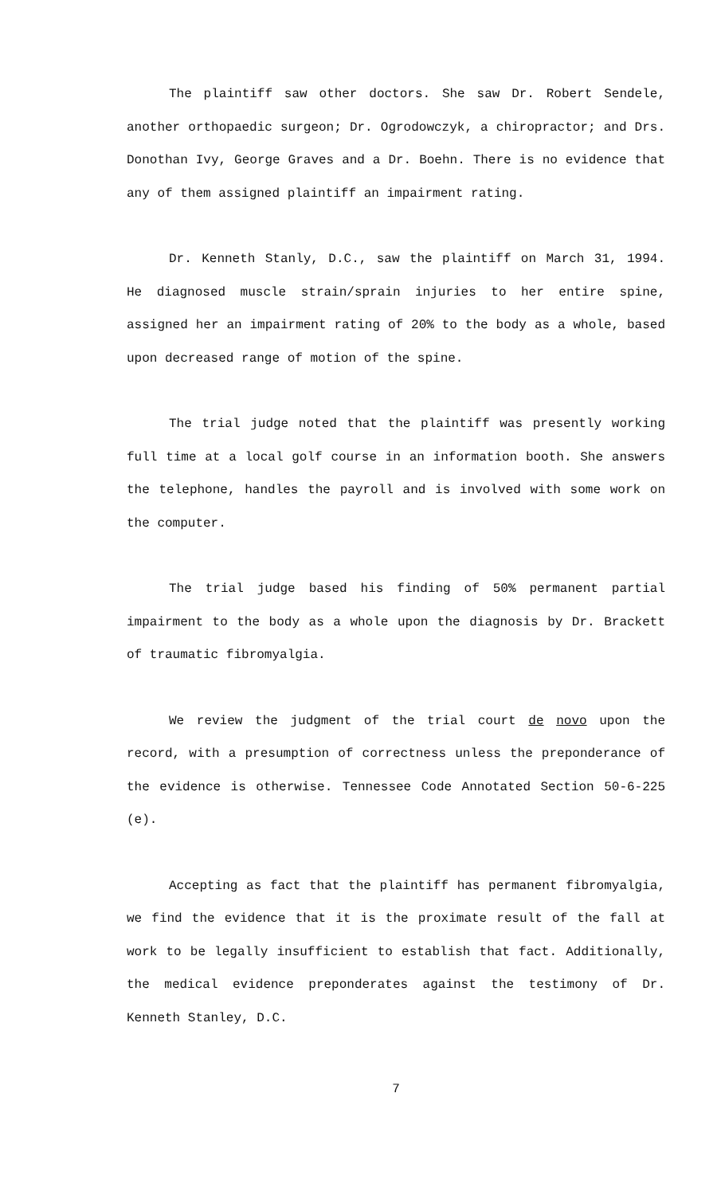The plaintiff saw other doctors. She saw Dr. Robert Sendele, another orthopaedic surgeon; Dr. Ogrodowczyk, a chiropractor; and Drs. Donothan Ivy, George Graves and a Dr. Boehn. There is no evidence that any of them assigned plaintiff an impairment rating.
Dr. Kenneth Stanly, D.C., saw the plaintiff on March 31, 1994. He diagnosed muscle strain/sprain injuries to her entire spine, assigned her an impairment rating of 20% to the body as a whole, based upon decreased range of motion of the spine.
The trial judge noted that the plaintiff was presently working full time at a local golf course in an information booth. She answers the telephone, handles the payroll and is involved with some work on the computer.
The trial judge based his finding of 50% permanent partial impairment to the body as a whole upon the diagnosis by Dr. Brackett of traumatic fibromyalgia.
We review the judgment of the trial court de novo upon the record, with a presumption of correctness unless the preponderance of the evidence is otherwise. Tennessee Code Annotated Section 50-6-225 (e).
Accepting as fact that the plaintiff has permanent fibromyalgia, we find the evidence that it is the proximate result of the fall at work to be legally insufficient to establish that fact. Additionally, the medical evidence preponderates against the testimony of Dr. Kenneth Stanley, D.C.
7